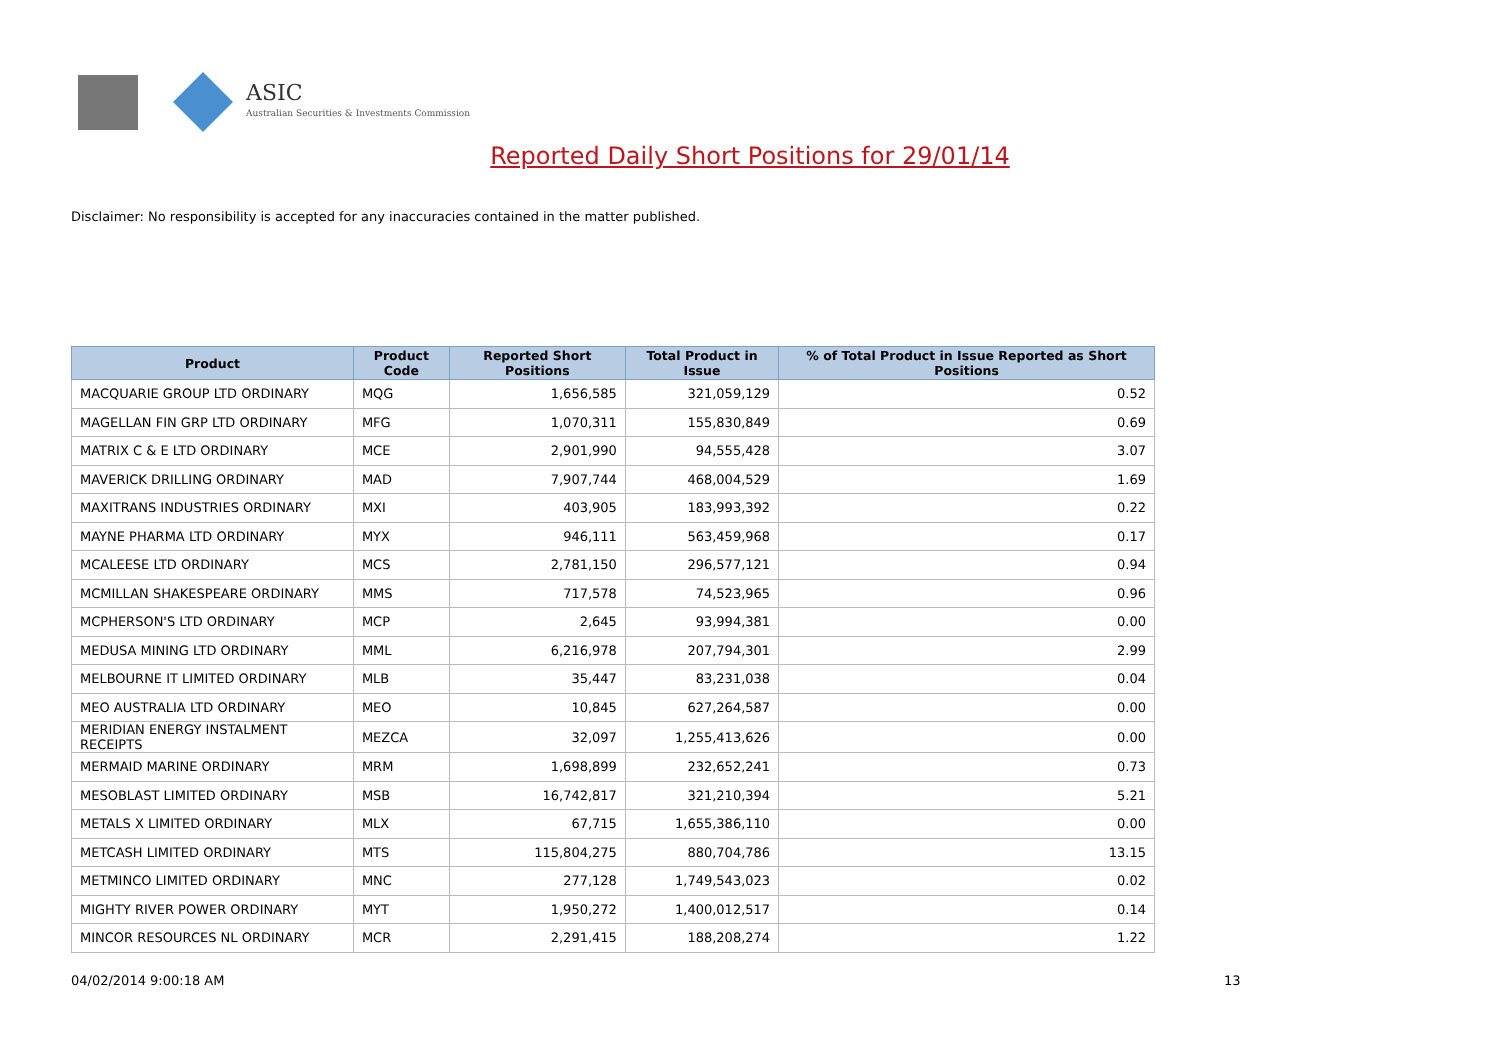ASIC
Australian Securities & Investments Commission
Reported Daily Short Positions for 29/01/14
Disclaimer: No responsibility is accepted for any inaccuracies contained in the matter published.
| Product | Product Code | Reported Short Positions | Total Product in Issue | % of Total Product in Issue Reported as Short Positions |
| --- | --- | --- | --- | --- |
| MACQUARIE GROUP LTD ORDINARY | MQG | 1,656,585 | 321,059,129 | 0.52 |
| MAGELLAN FIN GRP LTD ORDINARY | MFG | 1,070,311 | 155,830,849 | 0.69 |
| MATRIX C & E LTD ORDINARY | MCE | 2,901,990 | 94,555,428 | 3.07 |
| MAVERICK DRILLING ORDINARY | MAD | 7,907,744 | 468,004,529 | 1.69 |
| MAXITRANS INDUSTRIES ORDINARY | MXI | 403,905 | 183,993,392 | 0.22 |
| MAYNE PHARMA LTD ORDINARY | MYX | 946,111 | 563,459,968 | 0.17 |
| MCALEESE LTD ORDINARY | MCS | 2,781,150 | 296,577,121 | 0.94 |
| MCMILLAN SHAKESPEARE ORDINARY | MMS | 717,578 | 74,523,965 | 0.96 |
| MCPHERSON'S LTD ORDINARY | MCP | 2,645 | 93,994,381 | 0.00 |
| MEDUSA MINING LTD ORDINARY | MML | 6,216,978 | 207,794,301 | 2.99 |
| MELBOURNE IT LIMITED ORDINARY | MLB | 35,447 | 83,231,038 | 0.04 |
| MEO AUSTRALIA LTD ORDINARY | MEO | 10,845 | 627,264,587 | 0.00 |
| MERIDIAN ENERGY INSTALMENT RECEIPTS | MEZCA | 32,097 | 1,255,413,626 | 0.00 |
| MERMAID MARINE ORDINARY | MRM | 1,698,899 | 232,652,241 | 0.73 |
| MESOBLAST LIMITED ORDINARY | MSB | 16,742,817 | 321,210,394 | 5.21 |
| METALS X LIMITED ORDINARY | MLX | 67,715 | 1,655,386,110 | 0.00 |
| METCASH LIMITED ORDINARY | MTS | 115,804,275 | 880,704,786 | 13.15 |
| METMINCO LIMITED ORDINARY | MNC | 277,128 | 1,749,543,023 | 0.02 |
| MIGHTY RIVER POWER ORDINARY | MYT | 1,950,272 | 1,400,012,517 | 0.14 |
| MINCOR RESOURCES NL ORDINARY | MCR | 2,291,415 | 188,208,274 | 1.22 |
04/02/2014 9:00:18 AM 13